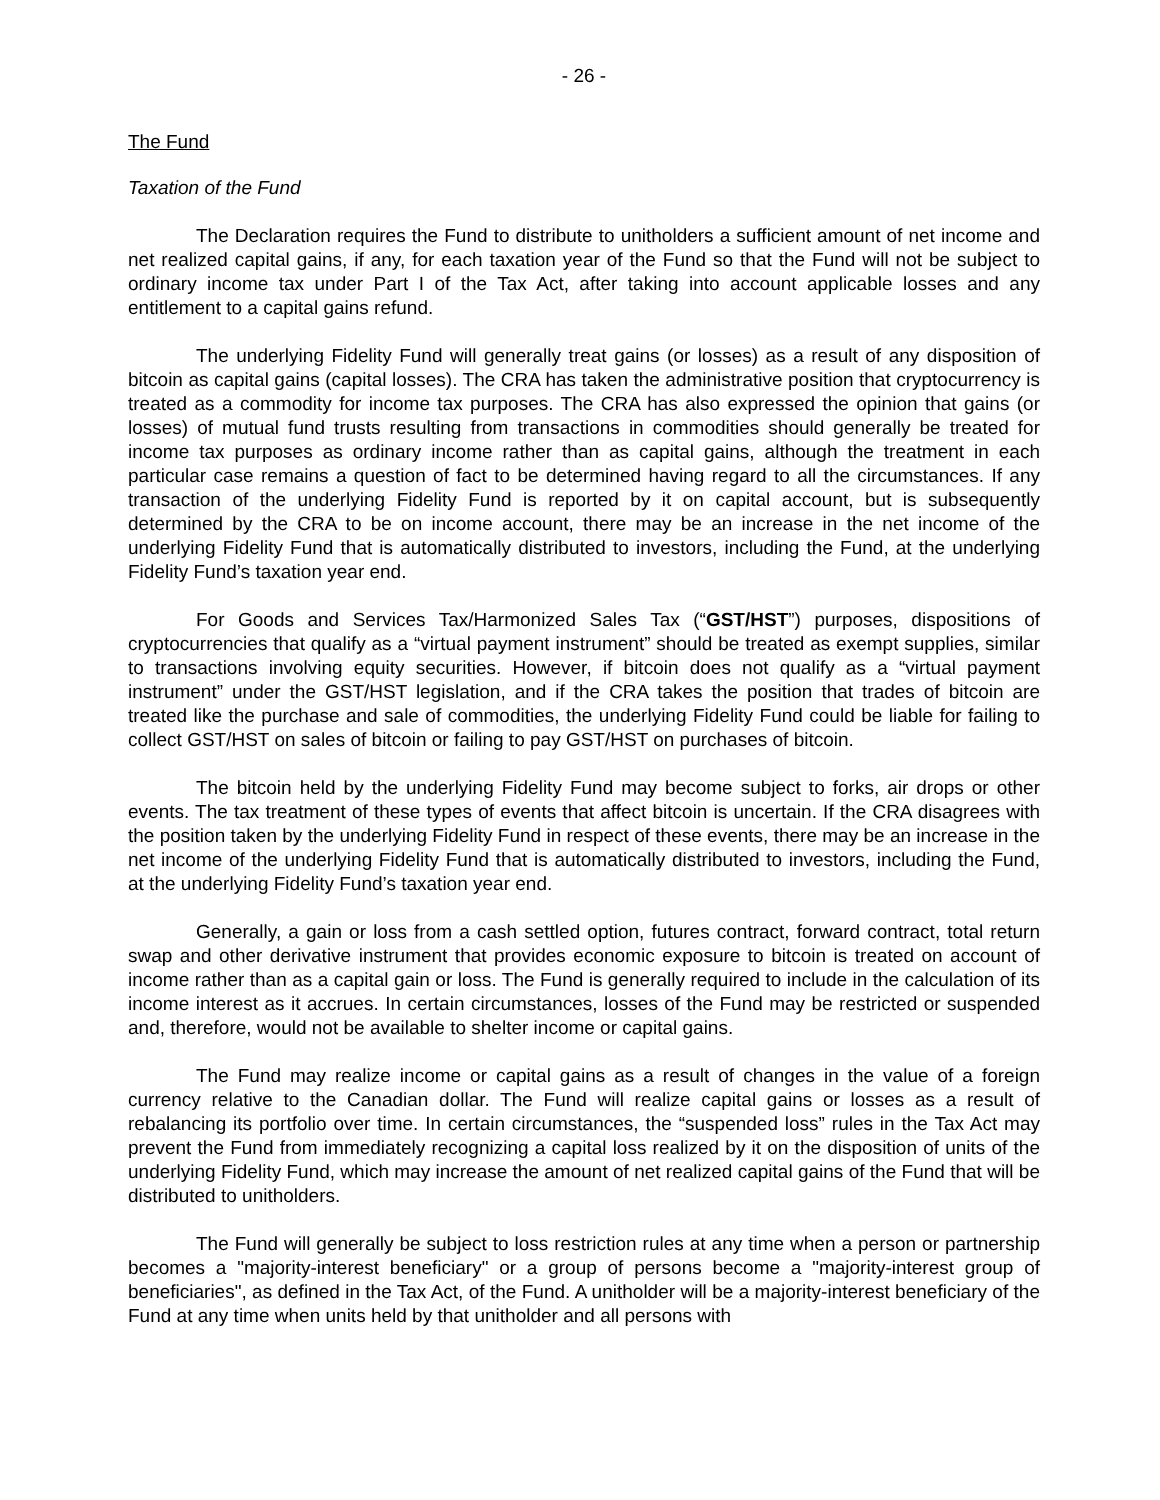- 26 -
The Fund
Taxation of the Fund
The Declaration requires the Fund to distribute to unitholders a sufficient amount of net income and net realized capital gains, if any, for each taxation year of the Fund so that the Fund will not be subject to ordinary income tax under Part I of the Tax Act, after taking into account applicable losses and any entitlement to a capital gains refund.
The underlying Fidelity Fund will generally treat gains (or losses) as a result of any disposition of bitcoin as capital gains (capital losses). The CRA has taken the administrative position that cryptocurrency is treated as a commodity for income tax purposes. The CRA has also expressed the opinion that gains (or losses) of mutual fund trusts resulting from transactions in commodities should generally be treated for income tax purposes as ordinary income rather than as capital gains, although the treatment in each particular case remains a question of fact to be determined having regard to all the circumstances. If any transaction of the underlying Fidelity Fund is reported by it on capital account, but is subsequently determined by the CRA to be on income account, there may be an increase in the net income of the underlying Fidelity Fund that is automatically distributed to investors, including the Fund, at the underlying Fidelity Fund’s taxation year end.
For Goods and Services Tax/Harmonized Sales Tax (“GST/HST”) purposes, dispositions of cryptocurrencies that qualify as a “virtual payment instrument” should be treated as exempt supplies, similar to transactions involving equity securities. However, if bitcoin does not qualify as a “virtual payment instrument” under the GST/HST legislation, and if the CRA takes the position that trades of bitcoin are treated like the purchase and sale of commodities, the underlying Fidelity Fund could be liable for failing to collect GST/HST on sales of bitcoin or failing to pay GST/HST on purchases of bitcoin.
The bitcoin held by the underlying Fidelity Fund may become subject to forks, air drops or other events. The tax treatment of these types of events that affect bitcoin is uncertain. If the CRA disagrees with the position taken by the underlying Fidelity Fund in respect of these events, there may be an increase in the net income of the underlying Fidelity Fund that is automatically distributed to investors, including the Fund, at the underlying Fidelity Fund’s taxation year end.
Generally, a gain or loss from a cash settled option, futures contract, forward contract, total return swap and other derivative instrument that provides economic exposure to bitcoin is treated on account of income rather than as a capital gain or loss. The Fund is generally required to include in the calculation of its income interest as it accrues. In certain circumstances, losses of the Fund may be restricted or suspended and, therefore, would not be available to shelter income or capital gains.
The Fund may realize income or capital gains as a result of changes in the value of a foreign currency relative to the Canadian dollar. The Fund will realize capital gains or losses as a result of rebalancing its portfolio over time. In certain circumstances, the “suspended loss” rules in the Tax Act may prevent the Fund from immediately recognizing a capital loss realized by it on the disposition of units of the underlying Fidelity Fund, which may increase the amount of net realized capital gains of the Fund that will be distributed to unitholders.
The Fund will generally be subject to loss restriction rules at any time when a person or partnership becomes a "majority-interest beneficiary" or a group of persons become a "majority-interest group of beneficiaries", as defined in the Tax Act, of the Fund. A unitholder will be a majority-interest beneficiary of the Fund at any time when units held by that unitholder and all persons with